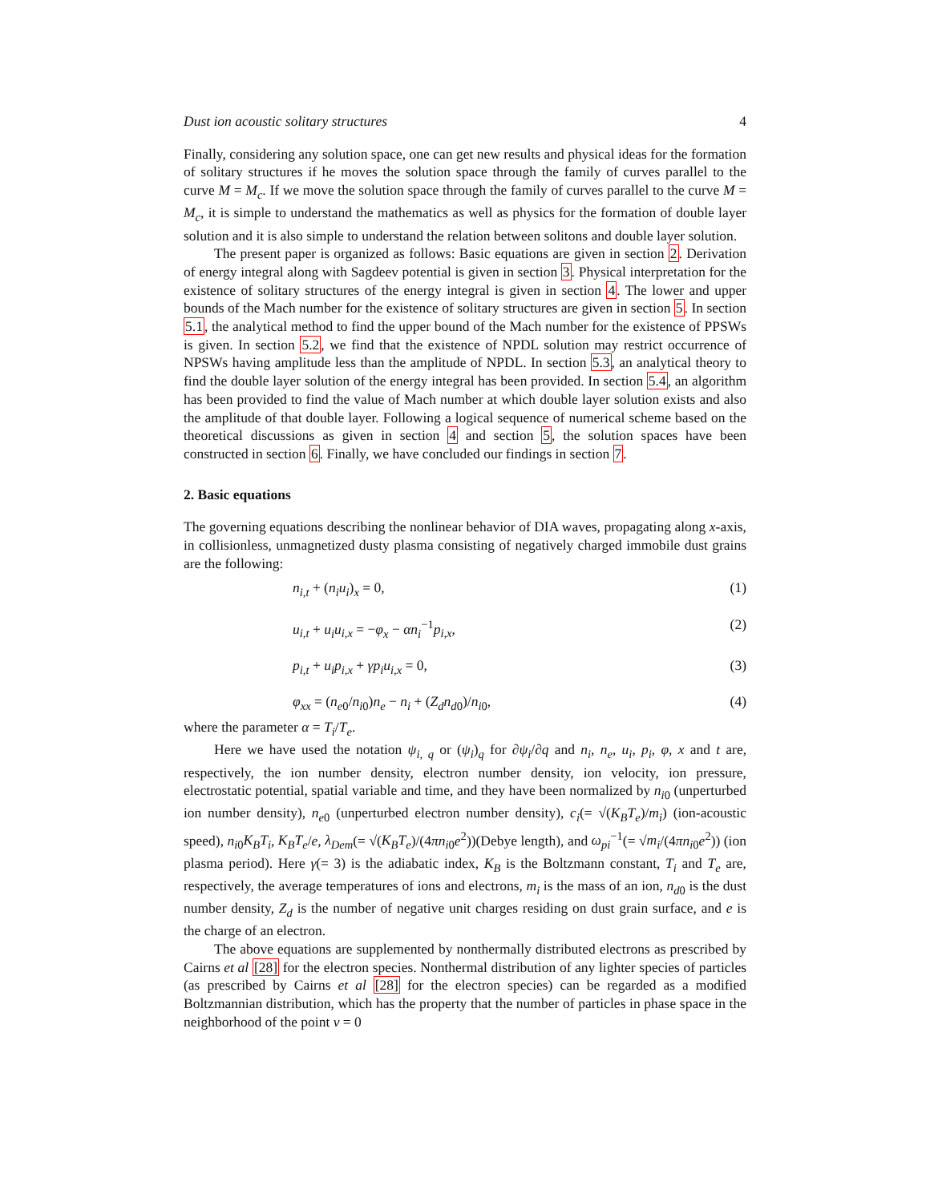Dust ion acoustic solitary structures 4
Finally, considering any solution space, one can get new results and physical ideas for the formation of solitary structures if he moves the solution space through the family of curves parallel to the curve M = M<sub>c</sub>. If we move the solution space through the family of curves parallel to the curve M = M<sub>c</sub>, it is simple to understand the mathematics as well as physics for the formation of double layer solution and it is also simple to understand the relation between solitons and double layer solution.
The present paper is organized as follows: Basic equations are given in section 2. Derivation of energy integral along with Sagdeev potential is given in section 3. Physical interpretation for the existence of solitary structures of the energy integral is given in section 4. The lower and upper bounds of the Mach number for the existence of solitary structures are given in section 5. In section 5.1, the analytical method to find the upper bound of the Mach number for the existence of PPSWs is given. In section 5.2, we find that the existence of NPDL solution may restrict occurrence of NPSWs having amplitude less than the amplitude of NPDL. In section 5.3, an analytical theory to find the double layer solution of the energy integral has been provided. In section 5.4, an algorithm has been provided to find the value of Mach number at which double layer solution exists and also the amplitude of that double layer. Following a logical sequence of numerical scheme based on the theoretical discussions as given in section 4 and section 5, the solution spaces have been constructed in section 6. Finally, we have concluded our findings in section 7.
2. Basic equations
The governing equations describing the nonlinear behavior of DIA waves, propagating along x-axis, in collisionless, unmagnetized dusty plasma consisting of negatively charged immobile dust grains are the following:
n<sub>i,t</sub> + (n<sub>i</sub>u<sub>i</sub>)<sub>x</sub> = 0, (1)
u<sub>i,t</sub> + u<sub>i</sub>u<sub>i,x</sub> = −φ<sub>x</sub> − αn<sub>i</sub><sup>−1</sup>p<sub>i,x</sub>, (2)
p<sub>i,t</sub> + u<sub>i</sub>p<sub>i,x</sub> + γp<sub>i</sub>u<sub>i,x</sub> = 0, (3)
φ<sub>xx</sub> = (n<sub>e0</sub>/n<sub>i0</sub>)n<sub>e</sub> − n<sub>i</sub> + (Z<sub>d</sub>n<sub>d0</sub>)/n<sub>i0</sub>, (4)
where the parameter α = T<sub>i</sub>/T<sub>e</sub>.
Here we have used the notation ψ<sub>i, q</sub> or (ψ<sub>i</sub>)<sub>q</sub> for ∂ψ<sub>i</sub>/∂q and n<sub>i</sub>, n<sub>e</sub>, u<sub>i</sub>, p<sub>i</sub>, φ, x and t are, respectively, the ion number density, electron number density, ion velocity, ion pressure, electrostatic potential, spatial variable and time, and they have been normalized by n<sub>i0</sub> (unperturbed ion number density), n<sub>e0</sub> (unperturbed electron number density), c<sub>i</sub>(= √(K<sub>B</sub>T<sub>e</sub>)/m<sub>i</sub>) (ion-acoustic speed), n<sub>i0</sub>K<sub>B</sub>T<sub>i</sub>, K<sub>B</sub>T<sub>e</sub>/e, λ<sub>Dem</sub>(= √(K<sub>B</sub>T<sub>e</sub>)/(4πn<sub>i0</sub>e<sup>2</sup>))(Debye length), and ω<sub>pi</sub><sup>−1</sup>(= √m<sub>i</sub>/(4πn<sub>i0</sub>e<sup>2</sup>)) (ion plasma period). Here γ(= 3) is the adiabatic index, K<sub>B</sub> is the Boltzmann constant, T<sub>i</sub> and T<sub>e</sub> are, respectively, the average temperatures of ions and electrons, m<sub>i</sub> is the mass of an ion, n<sub>d0</sub> is the dust number density, Z<sub>d</sub> is the number of negative unit charges residing on dust grain surface, and e is the charge of an electron.
The above equations are supplemented by nonthermally distributed electrons as prescribed by Cairns et al [28] for the electron species. Nonthermal distribution of any lighter species of particles (as prescribed by Cairns et al [28] for the electron species) can be regarded as a modified Boltzmannian distribution, which has the property that the number of particles in phase space in the neighborhood of the point v = 0